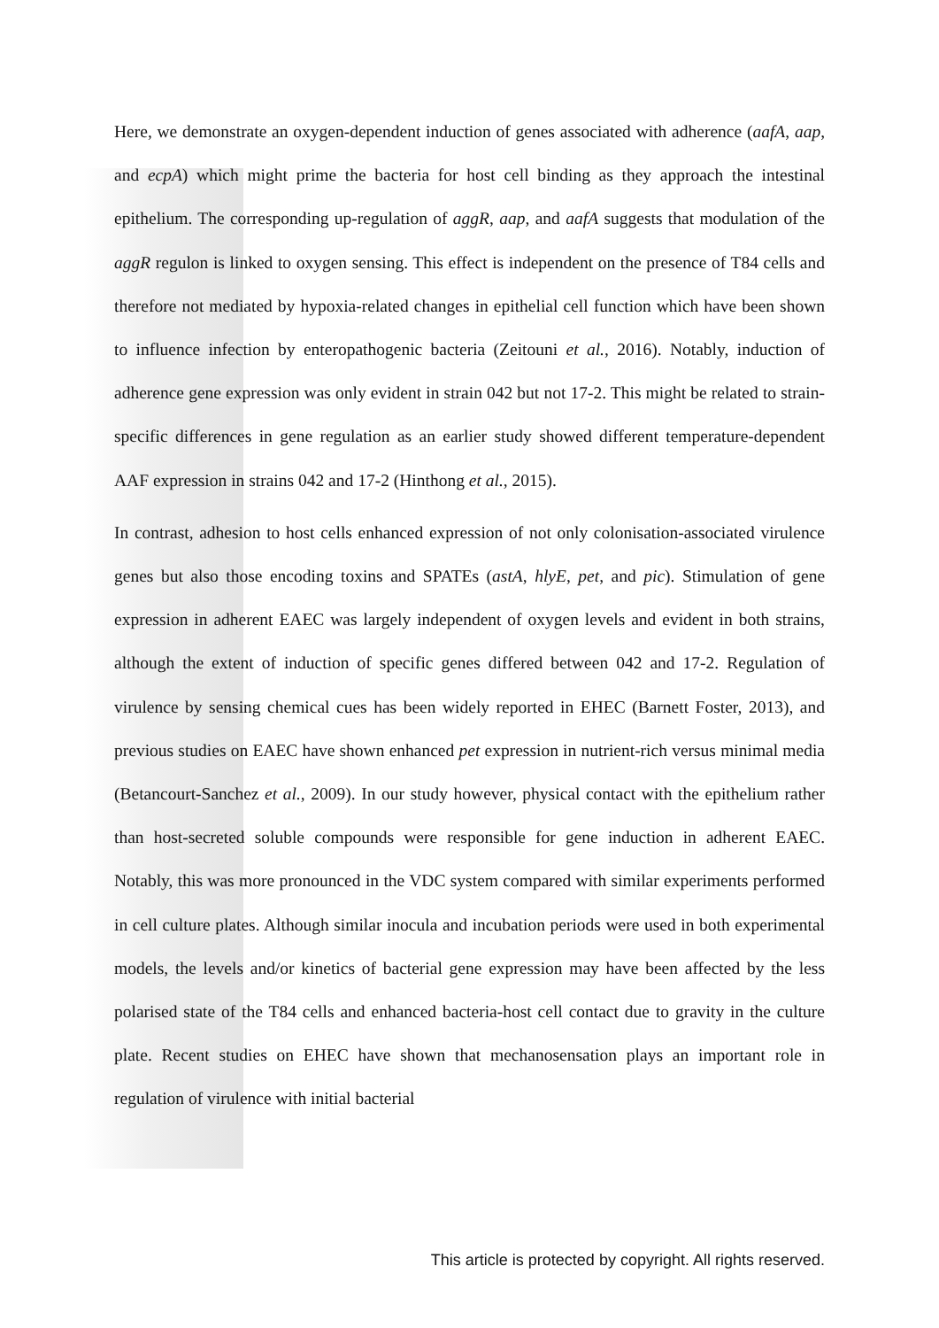Here, we demonstrate an oxygen-dependent induction of genes associated with adherence (aafA, aap, and ecpA) which might prime the bacteria for host cell binding as they approach the intestinal epithelium. The corresponding up-regulation of aggR, aap, and aafA suggests that modulation of the aggR regulon is linked to oxygen sensing. This effect is independent on the presence of T84 cells and therefore not mediated by hypoxia-related changes in epithelial cell function which have been shown to influence infection by enteropathogenic bacteria (Zeitouni et al., 2016). Notably, induction of adherence gene expression was only evident in strain 042 but not 17-2. This might be related to strain-specific differences in gene regulation as an earlier study showed different temperature-dependent AAF expression in strains 042 and 17-2 (Hinthong et al., 2015).
In contrast, adhesion to host cells enhanced expression of not only colonisation-associated virulence genes but also those encoding toxins and SPATEs (astA, hlyE, pet, and pic). Stimulation of gene expression in adherent EAEC was largely independent of oxygen levels and evident in both strains, although the extent of induction of specific genes differed between 042 and 17-2. Regulation of virulence by sensing chemical cues has been widely reported in EHEC (Barnett Foster, 2013), and previous studies on EAEC have shown enhanced pet expression in nutrient-rich versus minimal media (Betancourt-Sanchez et al., 2009). In our study however, physical contact with the epithelium rather than host-secreted soluble compounds were responsible for gene induction in adherent EAEC. Notably, this was more pronounced in the VDC system compared with similar experiments performed in cell culture plates. Although similar inocula and incubation periods were used in both experimental models, the levels and/or kinetics of bacterial gene expression may have been affected by the less polarised state of the T84 cells and enhanced bacteria-host cell contact due to gravity in the culture plate. Recent studies on EHEC have shown that mechanosensation plays an important role in regulation of virulence with initial bacterial
This article is protected by copyright. All rights reserved.